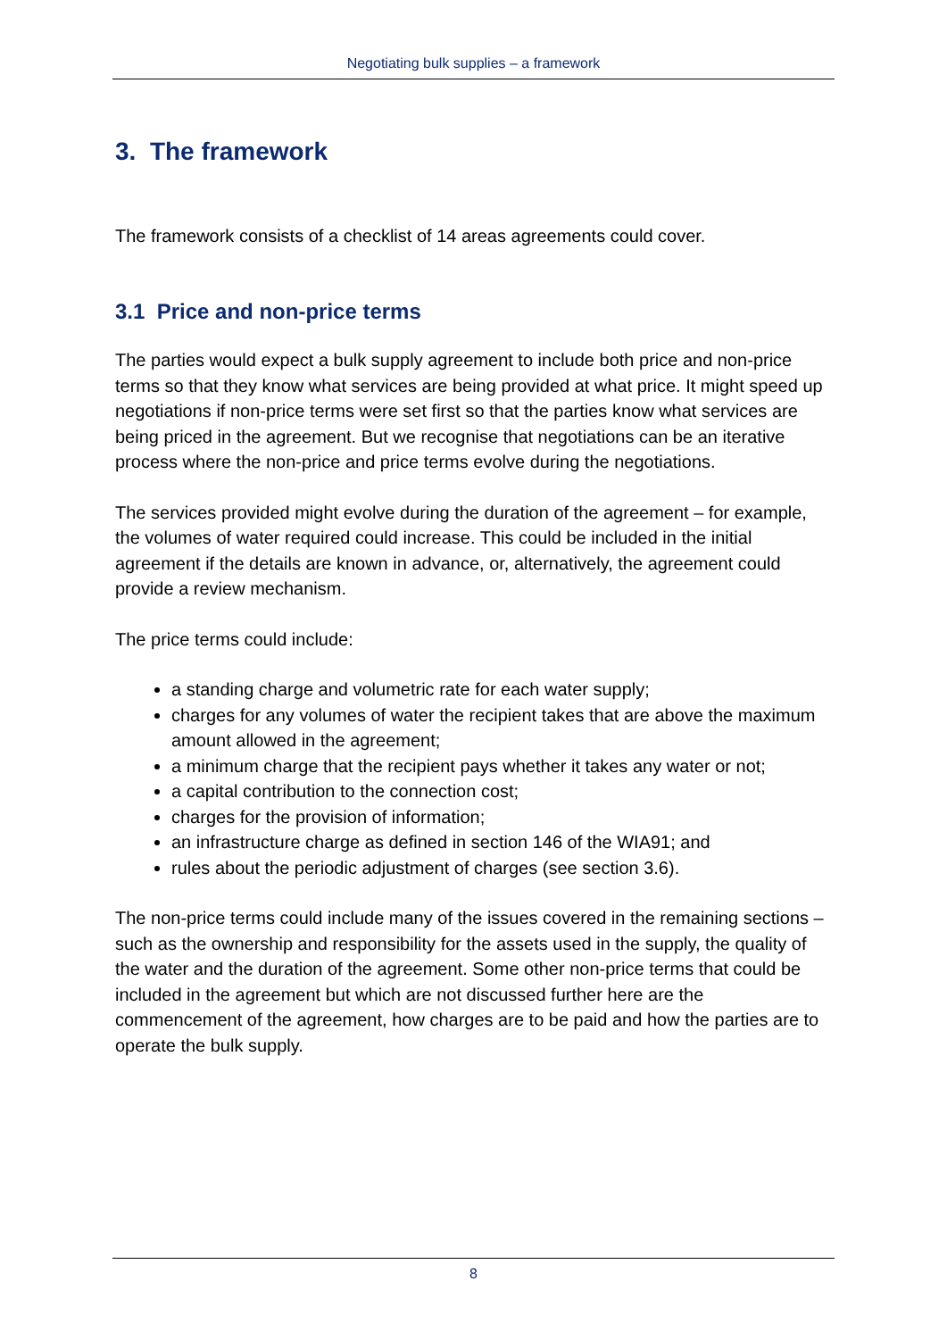Negotiating bulk supplies – a framework
3. The framework
The framework consists of a checklist of 14 areas agreements could cover.
3.1 Price and non-price terms
The parties would expect a bulk supply agreement to include both price and non-price terms so that they know what services are being provided at what price. It might speed up negotiations if non-price terms were set first so that the parties know what services are being priced in the agreement. But we recognise that negotiations can be an iterative process where the non-price and price terms evolve during the negotiations.
The services provided might evolve during the duration of the agreement – for example, the volumes of water required could increase. This could be included in the initial agreement if the details are known in advance, or, alternatively, the agreement could provide a review mechanism.
The price terms could include:
a standing charge and volumetric rate for each water supply;
charges for any volumes of water the recipient takes that are above the maximum amount allowed in the agreement;
a minimum charge that the recipient pays whether it takes any water or not;
a capital contribution to the connection cost;
charges for the provision of information;
an infrastructure charge as defined in section 146 of the WIA91; and
rules about the periodic adjustment of charges (see section 3.6).
The non-price terms could include many of the issues covered in the remaining sections – such as the ownership and responsibility for the assets used in the supply, the quality of the water and the duration of the agreement. Some other non-price terms that could be included in the agreement but which are not discussed further here are the commencement of the agreement, how charges are to be paid and how the parties are to operate the bulk supply.
8